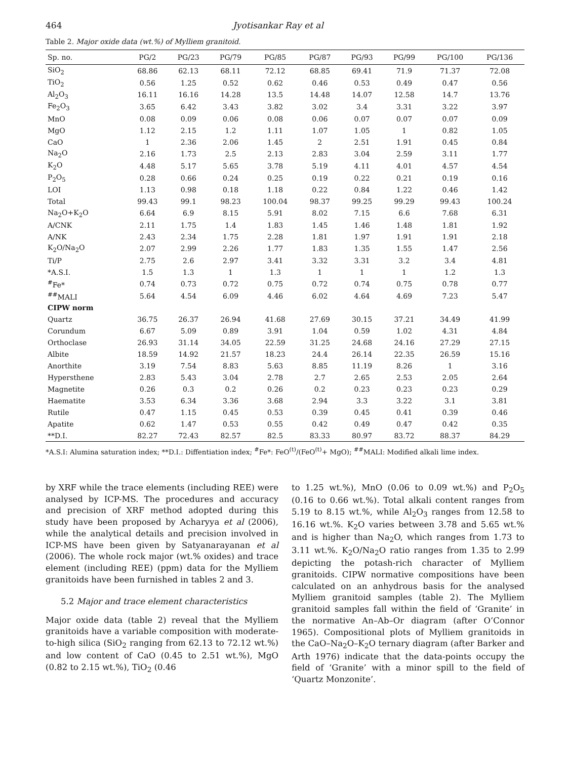464 Jyotisankar Ray et al
Table 2. Major oxide data (wt.%) of Mylliem granitoid.
| Sp. no. | PG/2 | PG/23 | PG/79 | PG/85 | PG/87 | PG/93 | PG/99 | PG/100 | PG/136 |
| --- | --- | --- | --- | --- | --- | --- | --- | --- | --- |
| SiO<sub>2</sub> | 68.86 | 62.13 | 68.11 | 72.12 | 68.85 | 69.41 | 71.9 | 71.37 | 72.08 |
| TiO<sub>2</sub> | 0.56 | 1.25 | 0.52 | 0.62 | 0.46 | 0.53 | 0.49 | 0.47 | 0.56 |
| Al<sub>2</sub>O<sub>3</sub> | 16.11 | 16.16 | 14.28 | 13.5 | 14.48 | 14.07 | 12.58 | 14.7 | 13.76 |
| Fe<sub>2</sub>O<sub>3</sub> | 3.65 | 6.42 | 3.43 | 3.82 | 3.02 | 3.4 | 3.31 | 3.22 | 3.97 |
| MnO | 0.08 | 0.09 | 0.06 | 0.08 | 0.06 | 0.07 | 0.07 | 0.07 | 0.09 |
| MgO | 1.12 | 2.15 | 1.2 | 1.11 | 1.07 | 1.05 | 1 | 0.82 | 1.05 |
| CaO | 1 | 2.36 | 2.06 | 1.45 | 2 | 2.51 | 1.91 | 0.45 | 0.84 |
| Na<sub>2</sub>O | 2.16 | 1.73 | 2.5 | 2.13 | 2.83 | 3.04 | 2.59 | 3.11 | 1.77 |
| K<sub>2</sub>O | 4.48 | 5.17 | 5.65 | 3.78 | 5.19 | 4.11 | 4.01 | 4.57 | 4.54 |
| P<sub>2</sub>O<sub>5</sub> | 0.28 | 0.66 | 0.24 | 0.25 | 0.19 | 0.22 | 0.21 | 0.19 | 0.16 |
| LOI | 1.13 | 0.98 | 0.18 | 1.18 | 0.22 | 0.84 | 1.22 | 0.46 | 1.42 |
| Total | 99.43 | 99.1 | 98.23 | 100.04 | 98.37 | 99.25 | 99.29 | 99.43 | 100.24 |
| Na<sub>2</sub>O+K<sub>2</sub>O | 6.64 | 6.9 | 8.15 | 5.91 | 8.02 | 7.15 | 6.6 | 7.68 | 6.31 |
| A/CNK | 2.11 | 1.75 | 1.4 | 1.83 | 1.45 | 1.46 | 1.48 | 1.81 | 1.92 |
| A/NK | 2.43 | 2.34 | 1.75 | 2.28 | 1.81 | 1.97 | 1.91 | 1.91 | 2.18 |
| K<sub>2</sub>O/Na<sub>2</sub>O | 2.07 | 2.99 | 2.26 | 1.77 | 1.83 | 1.35 | 1.55 | 1.47 | 2.56 |
| Ti/P | 2.75 | 2.6 | 2.97 | 3.41 | 3.32 | 3.31 | 3.2 | 3.4 | 4.81 |
| *A.S.I. | 1.5 | 1.3 | 1 | 1.3 | 1 | 1 | 1 | 1.2 | 1.3 |
| <sup>#</sup> Fe* | 0.74 | 0.73 | 0.72 | 0.75 | 0.72 | 0.74 | 0.75 | 0.78 | 0.77 |
| <sup>##</sup> MALI | 5.64 | 4.54 | 6.09 | 4.46 | 6.02 | 4.64 | 4.69 | 7.23 | 5.47 |
| CIPW norm | | | | | | | | | |
| Quartz | 36.75 | 26.37 | 26.94 | 41.68 | 27.69 | 30.15 | 37.21 | 34.49 | 41.99 |
| Corundum | 6.67 | 5.09 | 0.89 | 3.91 | 1.04 | 0.59 | 1.02 | 4.31 | 4.84 |
| Orthoclase | 26.93 | 31.14 | 34.05 | 22.59 | 31.25 | 24.68 | 24.16 | 27.29 | 27.15 |
| Albite | 18.59 | 14.92 | 21.57 | 18.23 | 24.4 | 26.14 | 22.35 | 26.59 | 15.16 |
| Anorthite | 3.19 | 7.54 | 8.83 | 5.63 | 8.85 | 11.19 | 8.26 | 1 | 3.16 |
| Hypersthene | 2.83 | 5.43 | 3.04 | 2.78 | 2.7 | 2.65 | 2.53 | 2.05 | 2.64 |
| Magnetite | 0.26 | 0.3 | 0.2 | 0.26 | 0.2 | 0.23 | 0.23 | 0.23 | 0.29 |
| Haematite | 3.53 | 6.34 | 3.36 | 3.68 | 2.94 | 3.3 | 3.22 | 3.1 | 3.81 |
| Rutile | 0.47 | 1.15 | 0.45 | 0.53 | 0.39 | 0.45 | 0.41 | 0.39 | 0.46 |
| Apatite | 0.62 | 1.47 | 0.53 | 0.55 | 0.42 | 0.49 | 0.47 | 0.42 | 0.35 |
| **D.I. | 82.27 | 72.43 | 82.57 | 82.5 | 83.33 | 80.97 | 83.72 | 88.37 | 84.29 |
*A.S.I: Alumina saturation index; **D.I.: Diffentiation index; <sup>#</sup>Fe*: FeO<sup>(t)</sup>/(FeO<sup>(t)</sup>+ MgO); <sup>##</sup>MALI: Modified alkali lime index.
by XRF while the trace elements (including REE) were analysed by ICP-MS. The procedures and accuracy and precision of XRF method adopted during this study have been proposed by Acharyya et al (2006), while the analytical details and precision involved in ICP-MS have been given by Satyanarayanan et al (2006). The whole rock major (wt.% oxides) and trace element (including REE) (ppm) data for the Mylliem granitoids have been furnished in tables 2 and 3.
5.2 Major and trace element characteristics
Major oxide data (table 2) reveal that the Mylliem granitoids have a variable composition with moderate-to-high silica (SiO<sub>2</sub> ranging from 62.13 to 72.12 wt.%) and low content of CaO (0.45 to 2.51 wt.%), MgO (0.82 to 2.15 wt.%), TiO<sub>2</sub> (0.46
to 1.25 wt.%), MnO (0.06 to 0.09 wt.%) and P<sub>2</sub>O<sub>5</sub> (0.16 to 0.66 wt.%). Total alkali content ranges from 5.19 to 8.15 wt.%, while Al<sub>2</sub>O<sub>3</sub> ranges from 12.58 to 16.16 wt.%. K<sub>2</sub>O varies between 3.78 and 5.65 wt.% and is higher than Na<sub>2</sub>O, which ranges from 1.73 to 3.11 wt.%. K<sub>2</sub>O/Na<sub>2</sub>O ratio ranges from 1.35 to 2.99 depicting the potash-rich character of Mylliem granitoids. CIPW normative compositions have been calculated on an anhydrous basis for the analysed Mylliem granitoid samples (table 2). The Mylliem granitoid samples fall within the field of ‘Granite’ in the normative An–Ab–Or diagram (after O’Connor 1965). Compositional plots of Mylliem granitoids in the CaO–Na<sub>2</sub>O–K<sub>2</sub>O ternary diagram (after Barker and Arth 1976) indicate that the data-points occupy the field of ‘Granite’ with a minor spill to the field of ‘Quartz Monzonite’.